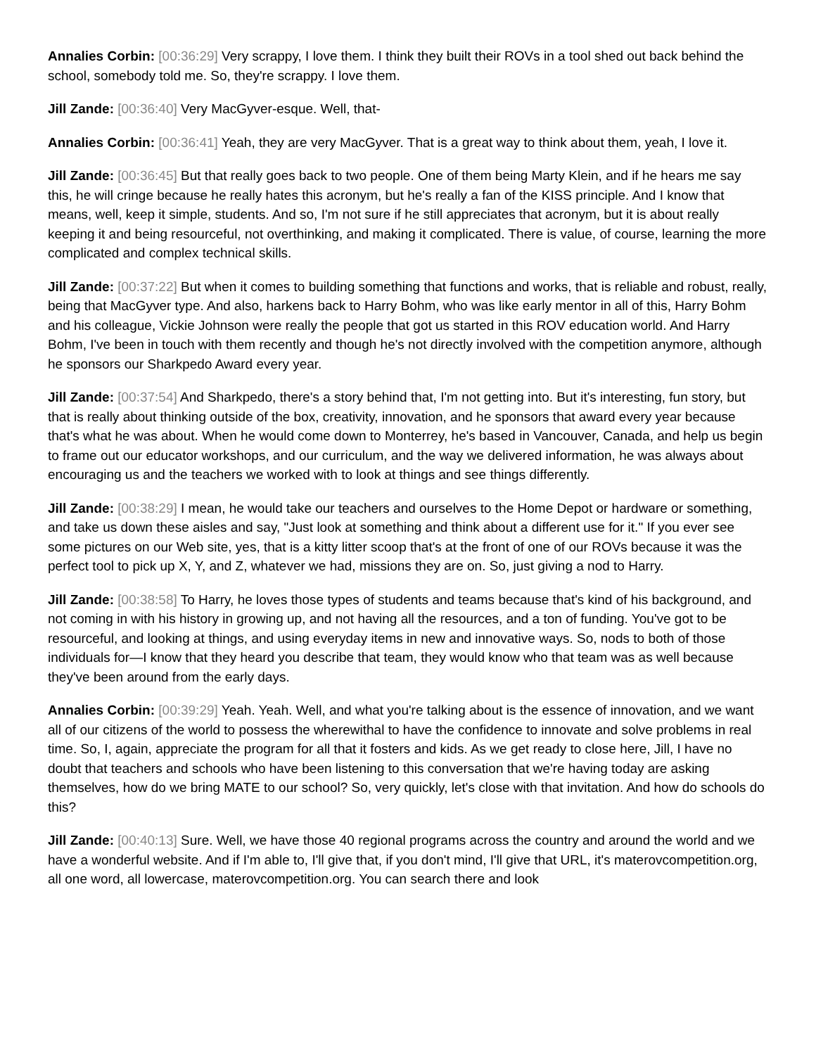Annalies Corbin: [00:36:29] Very scrappy, I love them. I think they built their ROVs in a tool shed out back behind the school, somebody told me. So, they're scrappy. I love them.
Jill Zande: [00:36:40] Very MacGyver-esque. Well, that-
Annalies Corbin: [00:36:41] Yeah, they are very MacGyver. That is a great way to think about them, yeah, I love it.
Jill Zande: [00:36:45] But that really goes back to two people. One of them being Marty Klein, and if he hears me say this, he will cringe because he really hates this acronym, but he's really a fan of the KISS principle. And I know that means, well, keep it simple, students. And so, I'm not sure if he still appreciates that acronym, but it is about really keeping it and being resourceful, not overthinking, and making it complicated. There is value, of course, learning the more complicated and complex technical skills.
Jill Zande: [00:37:22] But when it comes to building something that functions and works, that is reliable and robust, really, being that MacGyver type. And also, harkens back to Harry Bohm, who was like early mentor in all of this, Harry Bohm and his colleague, Vickie Johnson were really the people that got us started in this ROV education world. And Harry Bohm, I've been in touch with them recently and though he's not directly involved with the competition anymore, although he sponsors our Sharkpedo Award every year.
Jill Zande: [00:37:54] And Sharkpedo, there's a story behind that, I'm not getting into. But it's interesting, fun story, but that is really about thinking outside of the box, creativity, innovation, and he sponsors that award every year because that's what he was about. When he would come down to Monterrey, he's based in Vancouver, Canada, and help us begin to frame out our educator workshops, and our curriculum, and the way we delivered information, he was always about encouraging us and the teachers we worked with to look at things and see things differently.
Jill Zande: [00:38:29] I mean, he would take our teachers and ourselves to the Home Depot or hardware or something, and take us down these aisles and say, "Just look at something and think about a different use for it." If you ever see some pictures on our Web site, yes, that is a kitty litter scoop that's at the front of one of our ROVs because it was the perfect tool to pick up X, Y, and Z, whatever we had, missions they are on. So, just giving a nod to Harry.
Jill Zande: [00:38:58] To Harry, he loves those types of students and teams because that's kind of his background, and not coming in with his history in growing up, and not having all the resources, and a ton of funding. You've got to be resourceful, and looking at things, and using everyday items in new and innovative ways. So, nods to both of those individuals for—I know that they heard you describe that team, they would know who that team was as well because they've been around from the early days.
Annalies Corbin: [00:39:29] Yeah. Yeah. Well, and what you're talking about is the essence of innovation, and we want all of our citizens of the world to possess the wherewithal to have the confidence to innovate and solve problems in real time. So, I, again, appreciate the program for all that it fosters and kids. As we get ready to close here, Jill, I have no doubt that teachers and schools who have been listening to this conversation that we're having today are asking themselves, how do we bring MATE to our school? So, very quickly, let's close with that invitation. And how do schools do this?
Jill Zande: [00:40:13] Sure. Well, we have those 40 regional programs across the country and around the world and we have a wonderful website. And if I'm able to, I'll give that, if you don't mind, I'll give that URL, it's materovcompetition.org, all one word, all lowercase, materovcompetition.org. You can search there and look